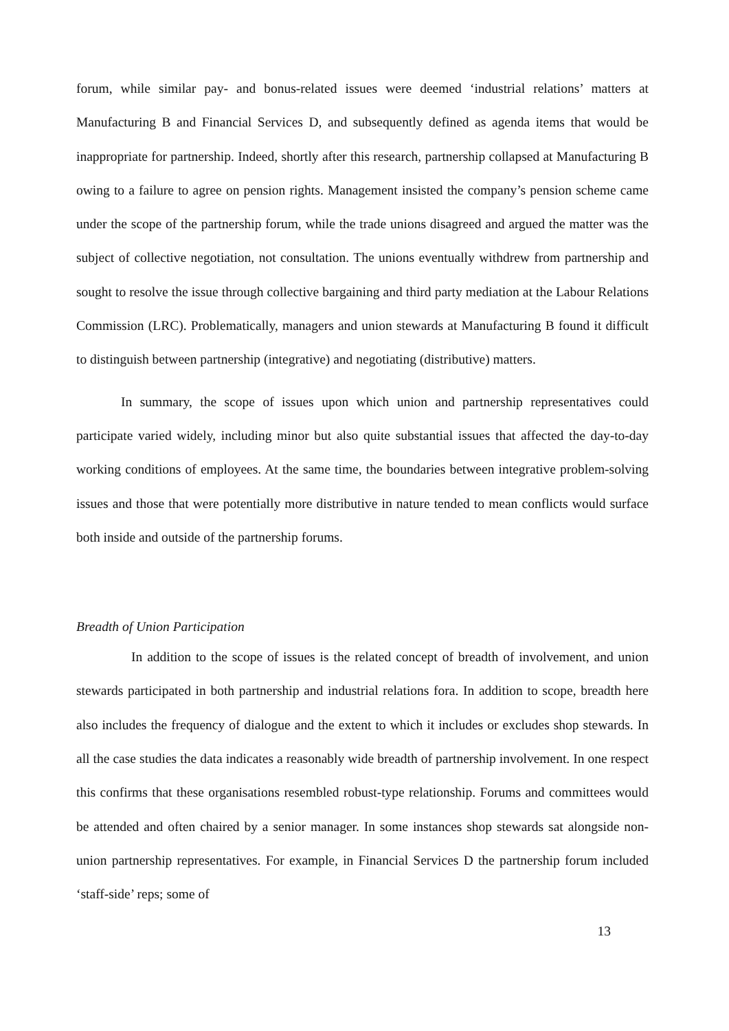forum, while similar pay- and bonus-related issues were deemed ‘industrial relations’ matters at Manufacturing B and Financial Services D, and subsequently defined as agenda items that would be inappropriate for partnership. Indeed, shortly after this research, partnership collapsed at Manufacturing B owing to a failure to agree on pension rights. Management insisted the company’s pension scheme came under the scope of the partnership forum, while the trade unions disagreed and argued the matter was the subject of collective negotiation, not consultation. The unions eventually withdrew from partnership and sought to resolve the issue through collective bargaining and third party mediation at the Labour Relations Commission (LRC). Problematically, managers and union stewards at Manufacturing B found it difficult to distinguish between partnership (integrative) and negotiating (distributive) matters.
In summary, the scope of issues upon which union and partnership representatives could participate varied widely, including minor but also quite substantial issues that affected the day-to-day working conditions of employees. At the same time, the boundaries between integrative problem-solving issues and those that were potentially more distributive in nature tended to mean conflicts would surface both inside and outside of the partnership forums.
Breadth of Union Participation
In addition to the scope of issues is the related concept of breadth of involvement, and union stewards participated in both partnership and industrial relations fora. In addition to scope, breadth here also includes the frequency of dialogue and the extent to which it includes or excludes shop stewards. In all the case studies the data indicates a reasonably wide breadth of partnership involvement. In one respect this confirms that these organisations resembled robust-type relationship. Forums and committees would be attended and often chaired by a senior manager. In some instances shop stewards sat alongside non-union partnership representatives. For example, in Financial Services D the partnership forum included ‘staff-side’ reps; some of
13